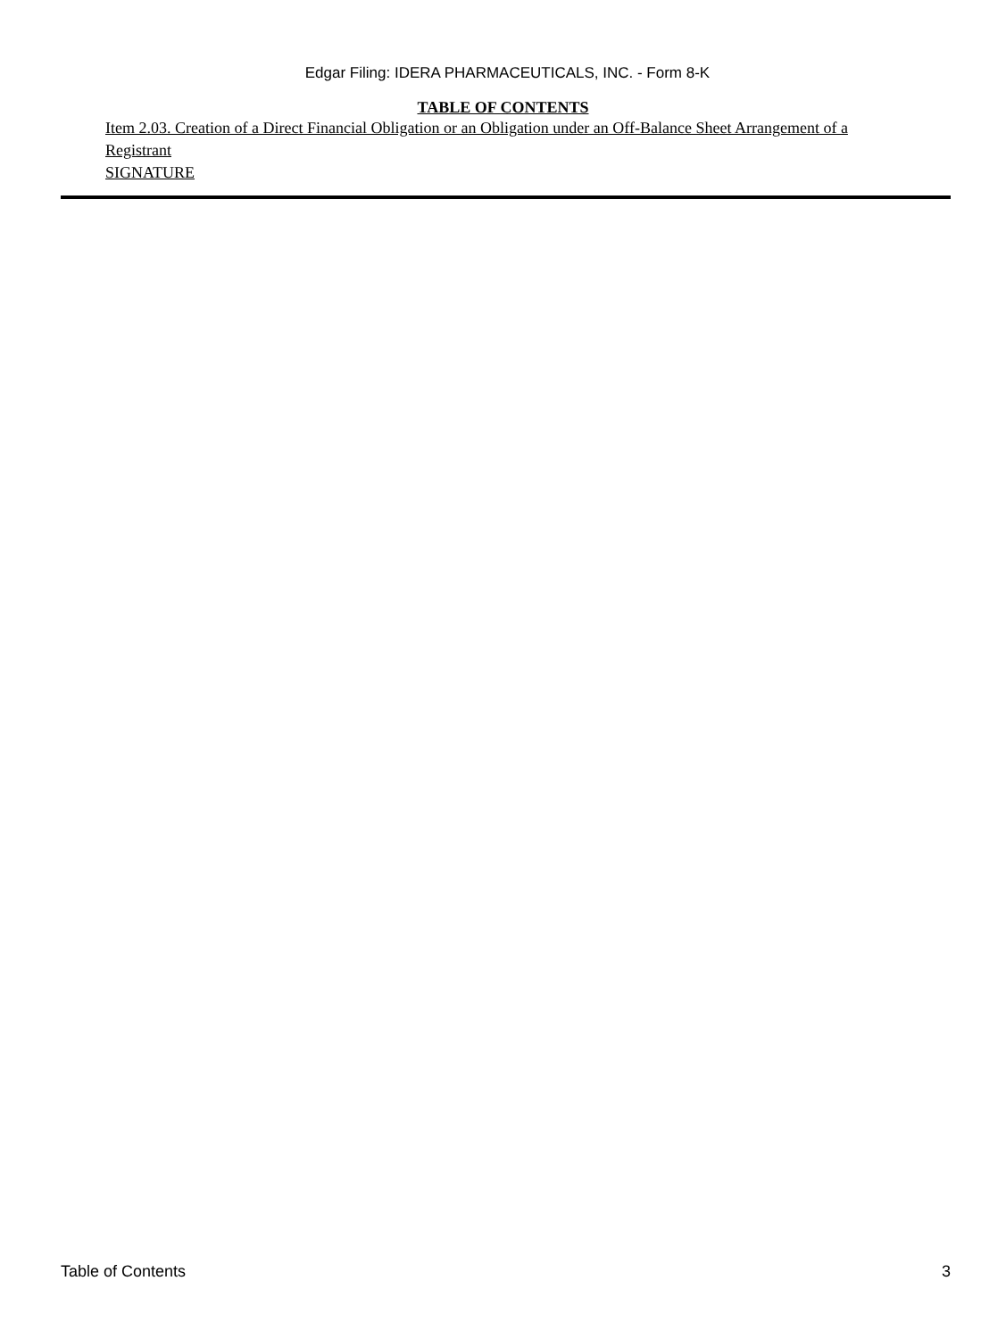Edgar Filing: IDERA PHARMACEUTICALS, INC. - Form 8-K
TABLE OF CONTENTS
Item 2.03. Creation of a Direct Financial Obligation or an Obligation under an Off-Balance Sheet Arrangement of a Registrant
SIGNATURE
Table of Contents 3